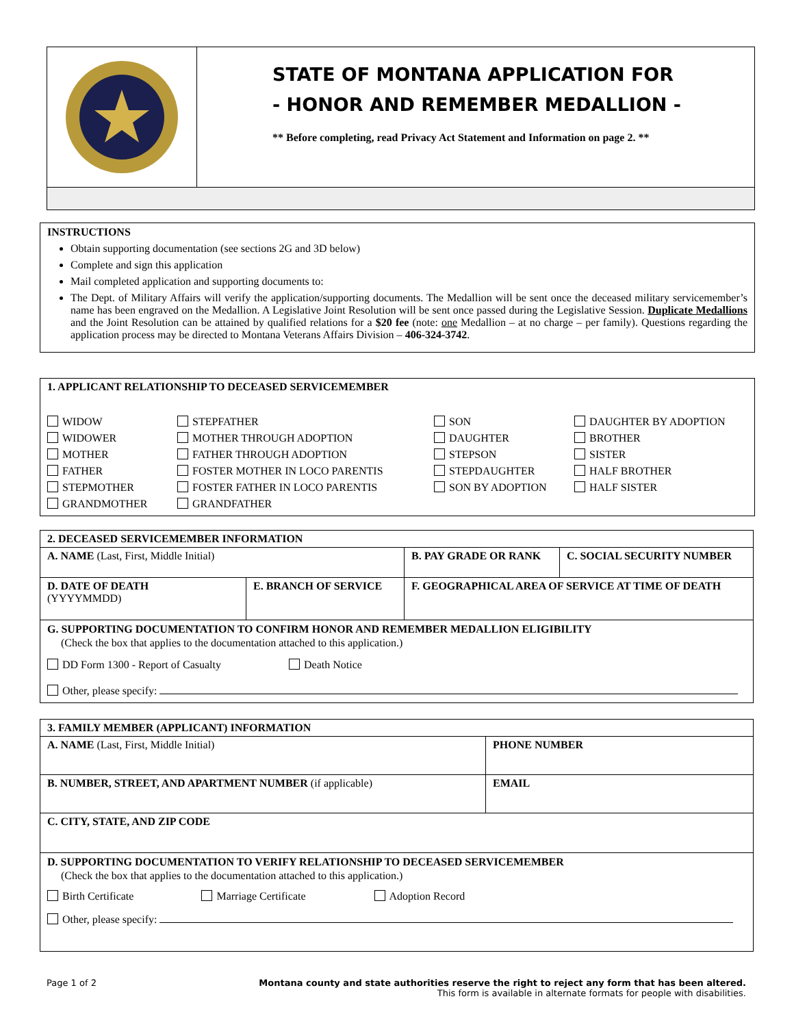STATE OF MONTANA APPLICATION FOR
- HONOR AND REMEMBER MEDALLION -
** Before completing, read Privacy Act Statement and Information on page 2. **
INSTRUCTIONS
Obtain supporting documentation (see sections 2G and 3D below)
Complete and sign this application
Mail completed application and supporting documents to:
The Dept. of Military Affairs will verify the application/supporting documents. The Medallion will be sent once the deceased military servicemember’s name has been engraved on the Medallion. A Legislative Joint Resolution will be sent once passed during the Legislative Session. Duplicate Medallions and the Joint Resolution can be attained by qualified relations for a $20 fee (note: one Medallion – at no charge – per family). Questions regarding the application process may be directed to Montana Veterans Affairs Division – 406-324-3742.
1. APPLICANT RELATIONSHIP TO DECEASED SERVICEMEMBER
WIDOW STEPFATHER SON DAUGHTER BY ADOPTION WIDOWER MOTHER THROUGH ADOPTION DAUGHTER BROTHER MOTHER FATHER THROUGH ADOPTION STEPSON SISTER FATHER FOSTER MOTHER IN LOCO PARENTIS STEPDAUGHTER HALF BROTHER STEPMOTHER FOSTER FATHER IN LOCO PARENTIS SON BY ADOPTION HALF SISTER GRANDMOTHER GRANDFATHER
| 2. DECEASED SERVICEMEMBER INFORMATION | | | |
| A. NAME (Last, First, Middle Initial) | | B. PAY GRADE OR RANK | C. SOCIAL SECURITY NUMBER |
| D. DATE OF DEATH (YYYYMMDD) | E. BRANCH OF SERVICE | F. GEOGRAPHICAL AREA OF SERVICE AT TIME OF DEATH | |
| G. SUPPORTING DOCUMENTATION TO CONFIRM HONOR AND REMEMBER MEDALLION ELIGIBILITY (Check the box that applies to the documentation attached to this application.) DD Form 1300 - Report of Casualty Death Notice Other, please specify: | | | |
| 3. FAMILY MEMBER (APPLICANT) INFORMATION | |
| A. NAME (Last, First, Middle Initial) | PHONE NUMBER |
| B. NUMBER, STREET, AND APARTMENT NUMBER (if applicable) | EMAIL |
| C. CITY, STATE, AND ZIP CODE | |
| D. SUPPORTING DOCUMENTATION TO VERIFY RELATIONSHIP TO DECEASED SERVICEMEMBER (Check the box that applies to the documentation attached to this application.) Birth Certificate Marriage Certificate Adoption Record Other, please specify: | |
Page 1 of 2 Montana county and state authorities reserve the right to reject any form that has been altered.
This form is available in alternate formats for people with disabilities.